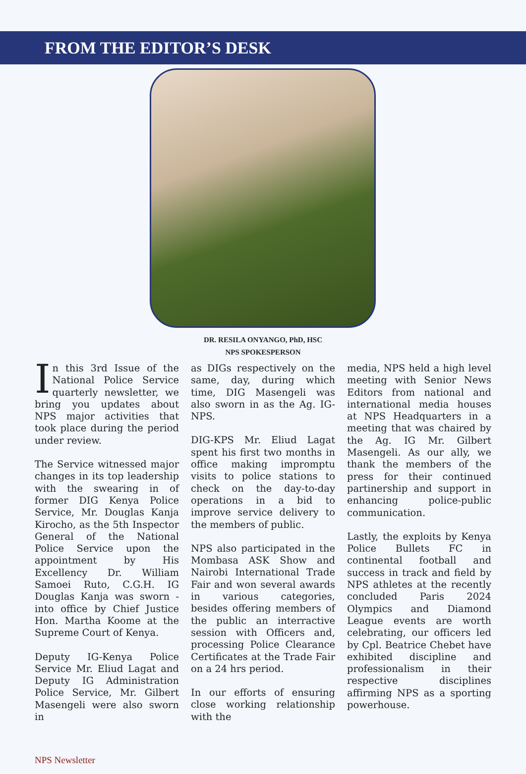FROM THE EDITOR’S DESK
DR. RESILA ONYANGO, PhD, HSC
NPS SPOKESPERSON
In this 3rd Issue of the National Police Service quarterly newsletter, we bring you updates about NPS major activities that took place during the period under review.
The Service witnessed major changes in its top leadership with the swearing in of former DIG Kenya Police Service, Mr. Douglas Kanja Kirocho, as the 5th Inspector General of the National Police Service upon the appointment by His Excellency Dr. William Samoei Ruto, C.G.H. IG Douglas Kanja was sworn -into office by Chief Justice Hon. Martha Koome at the Supreme Court of Kenya.
Deputy IG-Kenya Police Service Mr. Eliud Lagat and Deputy IG Administration Police Service, Mr. Gilbert Masengeli were also sworn in
as DIGs respectively on the same, day, during which time, DIG Masengeli was also sworn in as the Ag. IG-NPS.
DIG-KPS Mr. Eliud Lagat spent his first two months in office making impromptu visits to police stations to check on the day-to-day operations in a bid to improve service delivery to the members of public.
NPS also participated in the Mombasa ASK Show and Nairobi International Trade Fair and won several awards in various categories, besides offering members of the public an interractive session with Officers and, processing Police Clearance Certificates at the Trade Fair on a 24 hrs period.
In our efforts of ensuring close working relationship with the
media, NPS held a high level meeting with Senior News Editors from national and international media houses at NPS Headquarters in a meeting that was chaired by the Ag. IG Mr. Gilbert Masengeli. As our ally, we thank the members of the press for their continued partinership and support in enhancing police-public communication.
Lastly, the exploits by Kenya Police Bullets FC in continental football and success in track and field by NPS athletes at the recently concluded Paris 2024 Olympics and Diamond League events are worth celebrating, our officers led by Cpl. Beatrice Chebet have exhibited discipline and professionalism in their respective disciplines affirming NPS as a sporting powerhouse.
NPS Newsletter